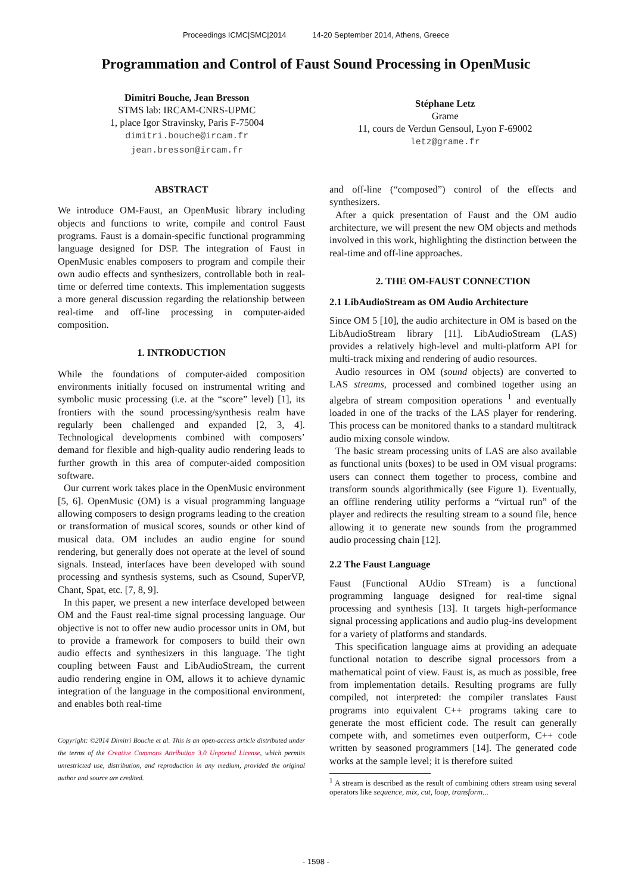Proceedings ICMC|SMC|2014 14-20 September 2014, Athens, Greece
Programmation and Control of Faust Sound Processing in OpenMusic
Dimitri Bouche, Jean Bresson
STMS lab: IRCAM-CNRS-UPMC
1, place Igor Stravinsky, Paris F-75004
dimitri.bouche@ircam.fr
jean.bresson@ircam.fr
Stéphane Letz
Grame
11, cours de Verdun Gensoul, Lyon F-69002
letz@grame.fr
ABSTRACT
We introduce OM-Faust, an OpenMusic library including objects and functions to write, compile and control Faust programs. Faust is a domain-specific functional programming language designed for DSP. The integration of Faust in OpenMusic enables composers to program and compile their own audio effects and synthesizers, controllable both in real-time or deferred time contexts. This implementation suggests a more general discussion regarding the relationship between real-time and off-line processing in computer-aided composition.
1. INTRODUCTION
While the foundations of computer-aided composition environments initially focused on instrumental writing and symbolic music processing (i.e. at the “score” level) [1], its frontiers with the sound processing/synthesis realm have regularly been challenged and expanded [2, 3, 4]. Technological developments combined with composers’ demand for flexible and high-quality audio rendering leads to further growth in this area of computer-aided composition software.
Our current work takes place in the OpenMusic environment [5, 6]. OpenMusic (OM) is a visual programming language allowing composers to design programs leading to the creation or transformation of musical scores, sounds or other kind of musical data. OM includes an audio engine for sound rendering, but generally does not operate at the level of sound signals. Instead, interfaces have been developed with sound processing and synthesis systems, such as Csound, SuperVP, Chant, Spat, etc. [7, 8, 9].
In this paper, we present a new interface developed between OM and the Faust real-time signal processing language. Our objective is not to offer new audio processor units in OM, but to provide a framework for composers to build their own audio effects and synthesizers in this language. The tight coupling between Faust and LibAudioStream, the current audio rendering engine in OM, allows it to achieve dynamic integration of the language in the compositional environment, and enables both real-time
Copyright: ©2014 Dimitri Bouche et al. This is an open-access article distributed under the terms of the Creative Commons Attribution 3.0 Unported License, which permits unrestricted use, distribution, and reproduction in any medium, provided the original author and source are credited.
and off-line (“composed”) control of the effects and synthesizers.
After a quick presentation of Faust and the OM audio architecture, we will present the new OM objects and methods involved in this work, highlighting the distinction between the real-time and off-line approaches.
2. THE OM-FAUST CONNECTION
2.1 LibAudioStream as OM Audio Architecture
Since OM 5 [10], the audio architecture in OM is based on the LibAudioStream library [11]. LibAudioStream (LAS) provides a relatively high-level and multi-platform API for multi-track mixing and rendering of audio resources.
Audio resources in OM (sound objects) are converted to LAS streams, processed and combined together using an algebra of stream composition operations <sup>1</sup> and eventually loaded in one of the tracks of the LAS player for rendering. This process can be monitored thanks to a standard multitrack audio mixing console window.
The basic stream processing units of LAS are also available as functional units (boxes) to be used in OM visual programs: users can connect them together to process, combine and transform sounds algorithmically (see Figure 1). Eventually, an offline rendering utility performs a “virtual run” of the player and redirects the resulting stream to a sound file, hence allowing it to generate new sounds from the programmed audio processing chain [12].
2.2 The Faust Language
Faust (Functional AUdio STream) is a functional programming language designed for real-time signal processing and synthesis [13]. It targets high-performance signal processing applications and audio plug-ins development for a variety of platforms and standards.
This specification language aims at providing an adequate functional notation to describe signal processors from a mathematical point of view. Faust is, as much as possible, free from implementation details. Resulting programs are fully compiled, not interpreted: the compiler translates Faust programs into equivalent C++ programs taking care to generate the most efficient code. The result can generally compete with, and sometimes even outperform, C++ code written by seasoned programmers [14]. The generated code works at the sample level; it is therefore suited
<sup>1</sup> A stream is described as the result of combining others stream using several operators like sequence, mix, cut, loop, transform...
- 1598 -